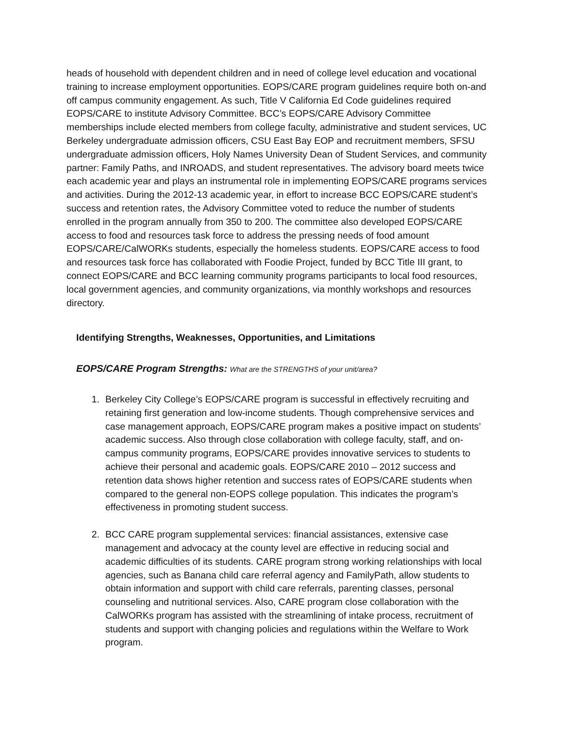heads of household with dependent children and in need of college level education and vocational training to increase employment opportunities. EOPS/CARE program guidelines require both on-and off campus community engagement. As such, Title V California Ed Code guidelines required EOPS/CARE to institute Advisory Committee. BCC’s EOPS/CARE Advisory Committee memberships include elected members from college faculty, administrative and student services, UC Berkeley undergraduate admission officers, CSU East Bay EOP and recruitment members, SFSU undergraduate admission officers, Holy Names University Dean of Student Services, and community partner: Family Paths, and INROADS, and student representatives. The advisory board meets twice each academic year and plays an instrumental role in implementing EOPS/CARE programs services and activities. During the 2012-13 academic year, in effort to increase BCC EOPS/CARE student’s success and retention rates, the Advisory Committee voted to reduce the number of students enrolled in the program annually from 350 to 200. The committee also developed EOPS/CARE access to food and resources task force to address the pressing needs of food amount EOPS/CARE/CalWORKs students, especially the homeless students. EOPS/CARE access to food and resources task force has collaborated with Foodie Project, funded by BCC Title III grant, to connect EOPS/CARE and BCC learning community programs participants to local food resources, local government agencies, and community organizations, via monthly workshops and resources directory.
Identifying Strengths, Weaknesses, Opportunities, and Limitations
EOPS/CARE Program Strengths: What are the STRENGTHS of your unit/area?
1. Berkeley City College’s EOPS/CARE program is successful in effectively recruiting and retaining first generation and low-income students. Though comprehensive services and case management approach, EOPS/CARE program makes a positive impact on students’ academic success. Also through close collaboration with college faculty, staff, and on-campus community programs, EOPS/CARE provides innovative services to students to achieve their personal and academic goals. EOPS/CARE 2010 – 2012 success and retention data shows higher retention and success rates of EOPS/CARE students when compared to the general non-EOPS college population. This indicates the program’s effectiveness in promoting student success.
2. BCC CARE program supplemental services: financial assistances, extensive case management and advocacy at the county level are effective in reducing social and academic difficulties of its students. CARE program strong working relationships with local agencies, such as Banana child care referral agency and FamilyPath, allow students to obtain information and support with child care referrals, parenting classes, personal counseling and nutritional services. Also, CARE program close collaboration with the CalWORKs program has assisted with the streamlining of intake process, recruitment of students and support with changing policies and regulations within the Welfare to Work program.